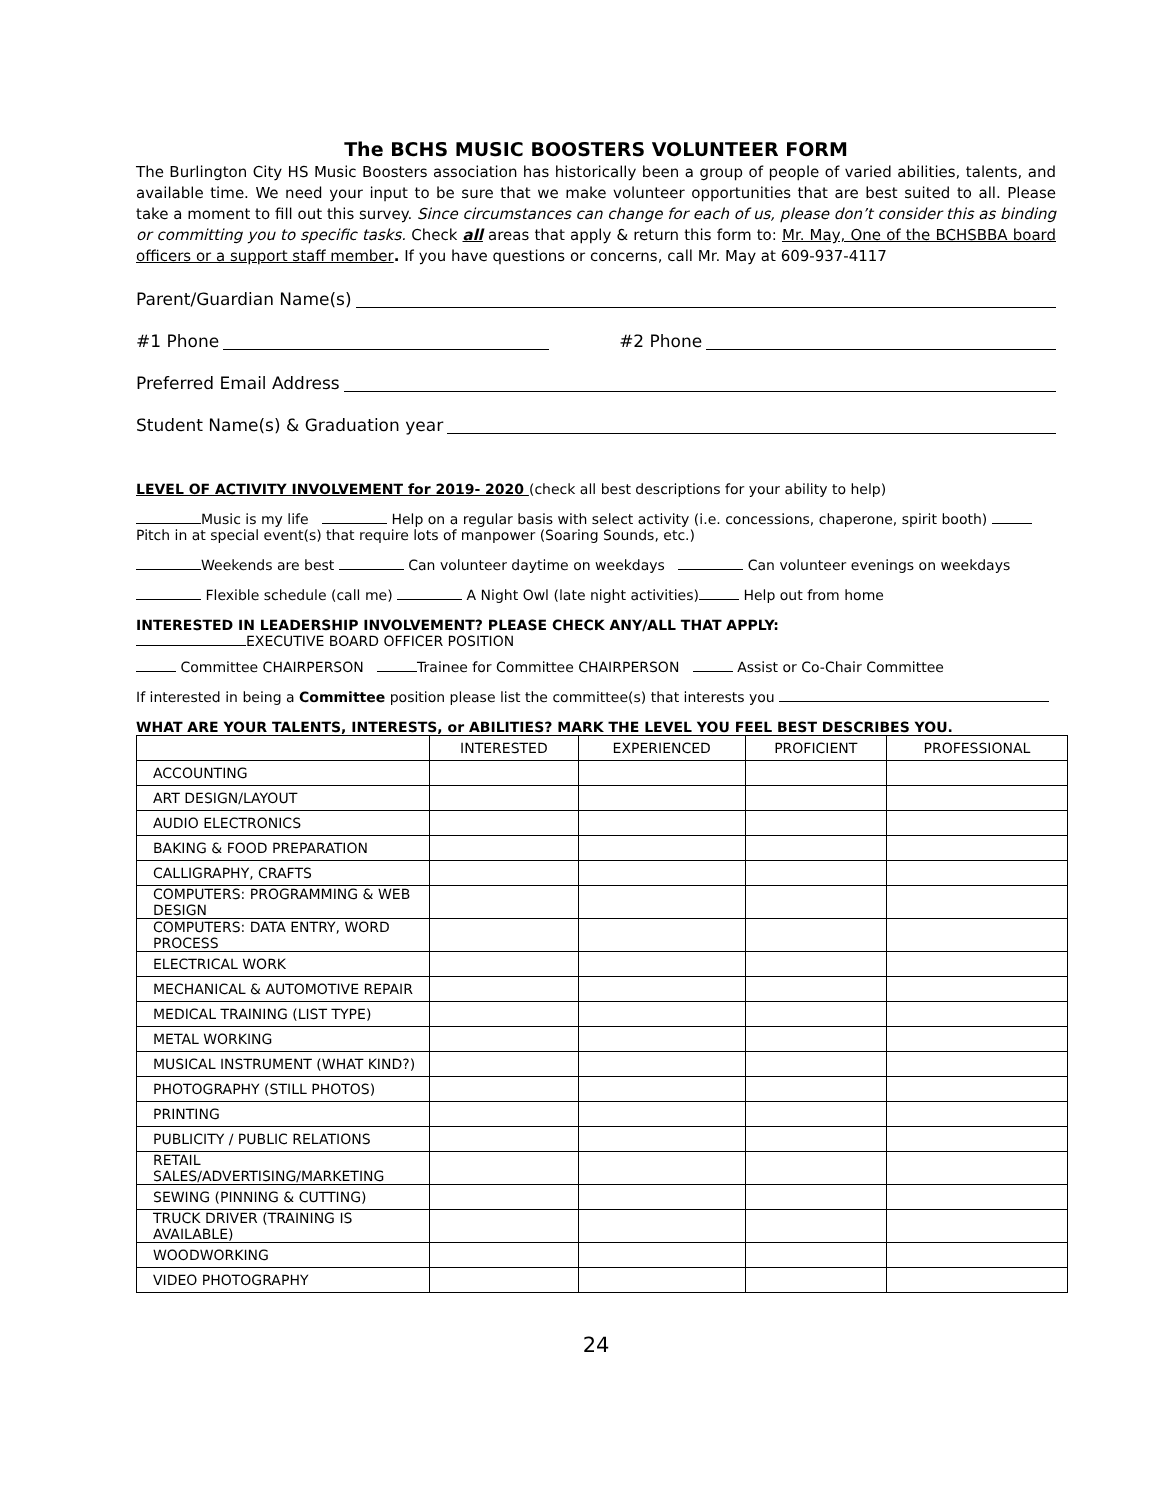The BCHS MUSIC BOOSTERS VOLUNTEER FORM
The Burlington City HS Music Boosters association has historically been a group of people of varied abilities, talents, and available time. We need your input to be sure that we make volunteer opportunities that are best suited to all. Please take a moment to fill out this survey. Since circumstances can change for each of us, please don’t consider this as binding or committing you to specific tasks. Check all areas that apply & return this form to: Mr. May, One of the BCHSBBA board officers or a support staff member. If you have questions or concerns, call Mr. May at 609-937-4117
Parent/Guardian Name(s)
#1 Phone #2 Phone
Preferred Email Address
Student Name(s) & Graduation year
LEVEL OF ACTIVITY INVOLVEMENT for 2019- 2020 (check all best descriptions for your ability to help)
Music is my life Help on a regular basis with select activity (i.e. concessions, chaperone, spirit booth) Pitch in at special event(s) that require lots of manpower (Soaring Sounds, etc.)
Weekends are best Can volunteer daytime on weekdays Can volunteer evenings on weekdays
Flexible schedule (call me) A Night Owl (late night activities) Help out from home
INTERESTED IN LEADERSHIP INVOLVEMENT? PLEASE CHECK ANY/ALL THAT APPLY:
EXECUTIVE BOARD OFFICER POSITION
Committee CHAIRPERSON Trainee for Committee CHAIRPERSON Assist or Co-Chair Committee
If interested in being a Committee position please list the committee(s) that interests you
WHAT ARE YOUR TALENTS, INTERESTS, or ABILITIES? MARK THE LEVEL YOU FEEL BEST DESCRIBES YOU.
| | INTERESTED | EXPERIENCED | PROFICIENT | PROFESSIONAL |
| --- | --- | --- | --- | --- |
| ACCOUNTING | | | | |
| ART DESIGN/LAYOUT | | | | |
| AUDIO ELECTRONICS | | | | |
| BAKING & FOOD PREPARATION | | | | |
| CALLIGRAPHY, CRAFTS | | | | |
| COMPUTERS: PROGRAMMING & WEB DESIGN | | | | |
| COMPUTERS: DATA ENTRY, WORD PROCESS | | | | |
| ELECTRICAL WORK | | | | |
| MECHANICAL & AUTOMOTIVE REPAIR | | | | |
| MEDICAL TRAINING (LIST TYPE) | | | | |
| METAL WORKING | | | | |
| MUSICAL INSTRUMENT (WHAT KIND?) | | | | |
| PHOTOGRAPHY (STILL PHOTOS) | | | | |
| PRINTING | | | | |
| PUBLICITY / PUBLIC RELATIONS | | | | |
| RETAIL SALES/ADVERTISING/MARKETING | | | | |
| SEWING (PINNING & CUTTING) | | | | |
| TRUCK DRIVER (TRAINING IS AVAILABLE) | | | | |
| WOODWORKING | | | | |
| VIDEO PHOTOGRAPHY | | | | |
24